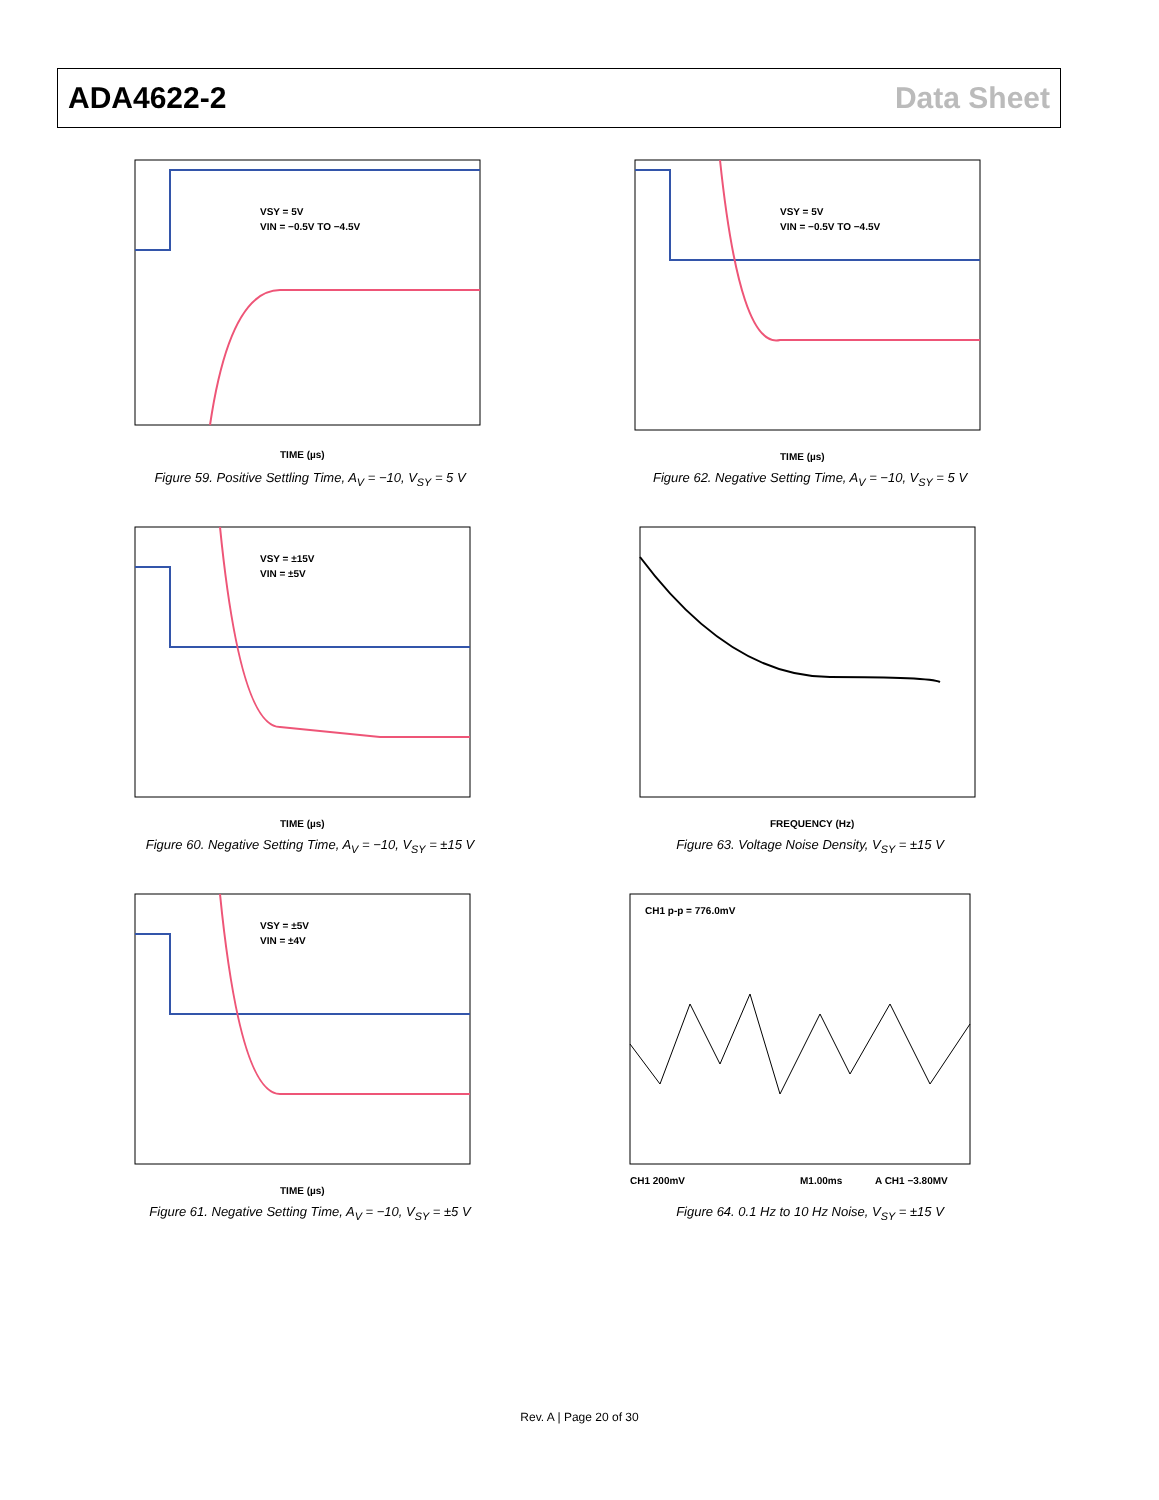ADA4622-2 Data Sheet
VSY = 5V
VIN = −0.5V TO −4.5V
TIME (µs)
Figure 59. Positive Settling Time, A<sub>V</sub> = −10, V<sub>SY</sub> = 5 V
VSY = 5V
VIN = −0.5V TO −4.5V
TIME (µs)
Figure 62. Negative Setting Time, A<sub>V</sub> = −10, V<sub>SY</sub> = 5 V
VSY = ±15V
VIN = ±5V
TIME (µs)
Figure 60. Negative Setting Time, A<sub>V</sub> = −10, V<sub>SY</sub> = ±15 V
FREQUENCY (Hz)
Figure 63. Voltage Noise Density, V<sub>SY</sub> = ±15 V
VSY = ±5V
VIN = ±4V
TIME (µs)
Figure 61. Negative Setting Time, A<sub>V</sub> = −10, V<sub>SY</sub> = ±5 V
CH1 p-p = 776.0mV
CH1 200mV
M1.00ms
A CH1 −3.80MV
Figure 64. 0.1 Hz to 10 Hz Noise, V<sub>SY</sub> = ±15 V
Rev. A | Page 20 of 30